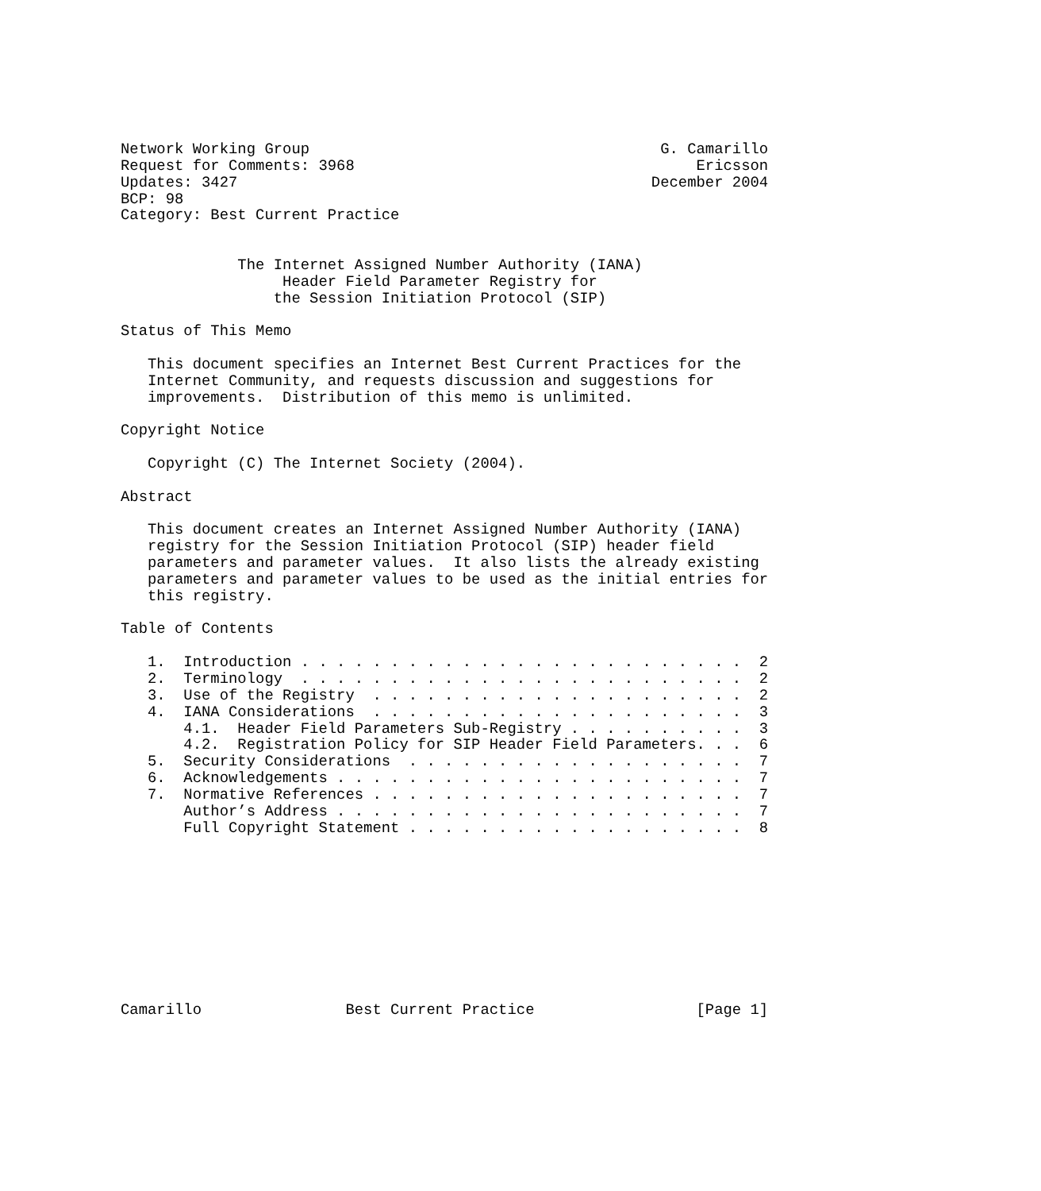Network Working Group                                       G. Camarillo
Request for Comments: 3968                                      Ericsson
Updates: 3427                                              December 2004
BCP: 98
Category: Best Current Practice


             The Internet Assigned Number Authority (IANA)
                  Header Field Parameter Registry for
                 the Session Initiation Protocol (SIP)

Status of This Memo

   This document specifies an Internet Best Current Practices for the
   Internet Community, and requests discussion and suggestions for
   improvements.  Distribution of this memo is unlimited.

Copyright Notice

   Copyright (C) The Internet Society (2004).

Abstract

   This document creates an Internet Assigned Number Authority (IANA)
   registry for the Session Initiation Protocol (SIP) header field
   parameters and parameter values.  It also lists the already existing
   parameters and parameter values to be used as the initial entries for
   this registry.

Table of Contents

   1.  Introduction . . . . . . . . . . . . . . . . . . . . . . . . .  2
   2.  Terminology  . . . . . . . . . . . . . . . . . . . . . . . . .  2
   3.  Use of the Registry  . . . . . . . . . . . . . . . . . . . . .  2
   4.  IANA Considerations  . . . . . . . . . . . . . . . . . . . . .  3
       4.1.  Header Field Parameters Sub-Registry . . . . . . . . . .  3
       4.2.  Registration Policy for SIP Header Field Parameters. . .  6
   5.  Security Considerations  . . . . . . . . . . . . . . . . . . .  7
   6.  Acknowledgements . . . . . . . . . . . . . . . . . . . . . . .  7
   7.  Normative References . . . . . . . . . . . . . . . . . . . . .  7
       Author’s Address . . . . . . . . . . . . . . . . . . . . . . .  7
       Full Copyright Statement . . . . . . . . . . . . . . . . . . .  8










Camarillo                Best Current Practice                  [Page 1]